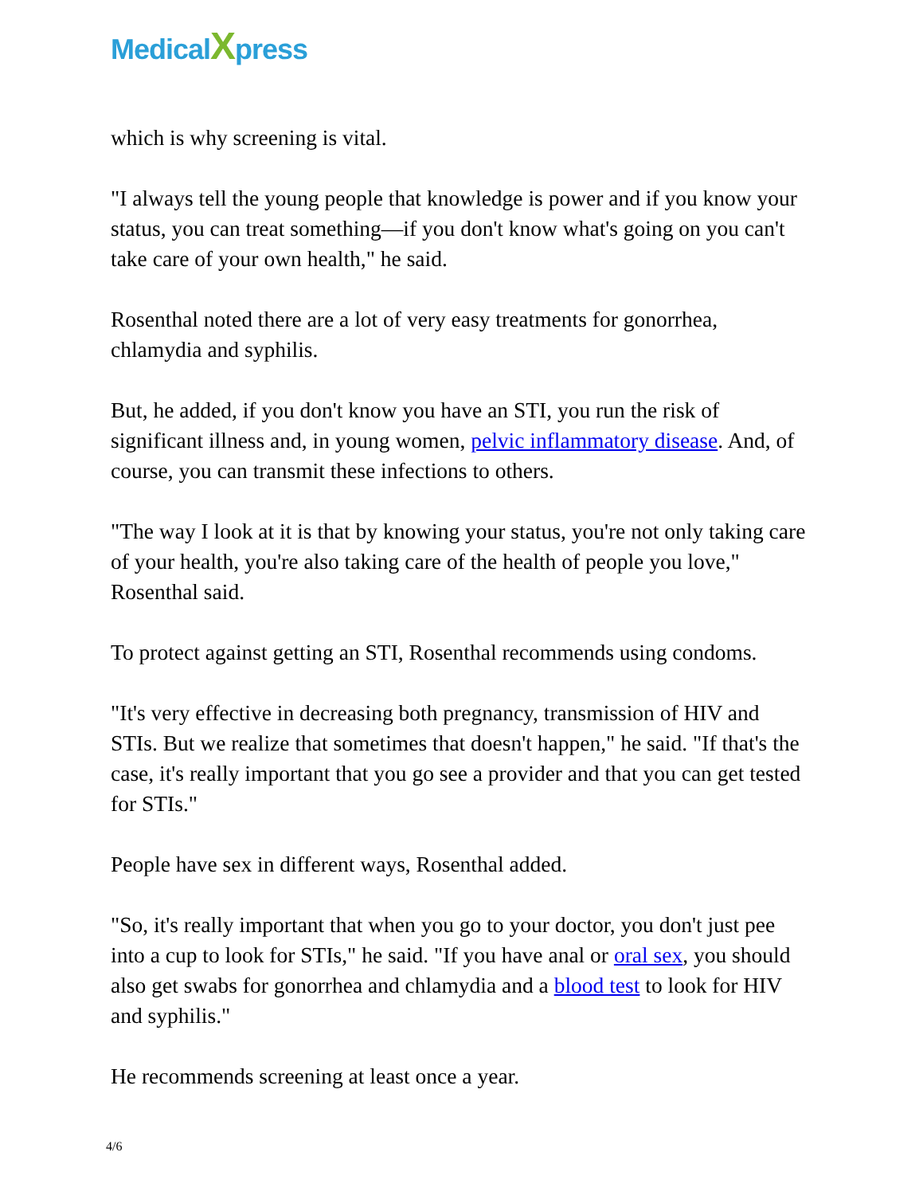MedicalXpress
which is why screening is vital.
"I always tell the young people that knowledge is power and if you know your status, you can treat something—if you don't know what's going on you can't take care of your own health," he said.
Rosenthal noted there are a lot of very easy treatments for gonorrhea, chlamydia and syphilis.
But, he added, if you don't know you have an STI, you run the risk of significant illness and, in young women, pelvic inflammatory disease. And, of course, you can transmit these infections to others.
"The way I look at it is that by knowing your status, you're not only taking care of your health, you're also taking care of the health of people you love," Rosenthal said.
To protect against getting an STI, Rosenthal recommends using condoms.
"It's very effective in decreasing both pregnancy, transmission of HIV and STIs. But we realize that sometimes that doesn't happen," he said. "If that's the case, it's really important that you go see a provider and that you can get tested for STIs."
People have sex in different ways, Rosenthal added.
"So, it's really important that when you go to your doctor, you don't just pee into a cup to look for STIs," he said. "If you have anal or oral sex, you should also get swabs for gonorrhea and chlamydia and a blood test to look for HIV and syphilis."
He recommends screening at least once a year.
4/6